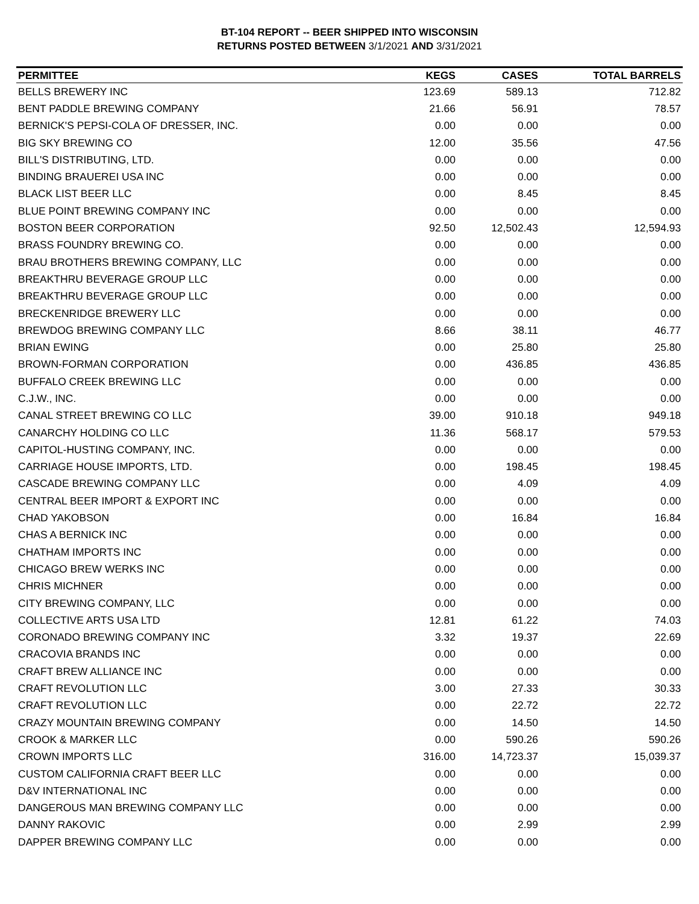BT-104 REPORT -- BEER SHIPPED INTO WISCONSIN
RETURNS POSTED BETWEEN 3/1/2021 AND 3/31/2021
| PERMITTEE | KEGS | CASES | TOTAL BARRELS |
| --- | --- | --- | --- |
| BELLS BREWERY INC | 123.69 | 589.13 | 712.82 |
| BENT PADDLE BREWING COMPANY | 21.66 | 56.91 | 78.57 |
| BERNICK'S PEPSI-COLA OF DRESSER, INC. | 0.00 | 0.00 | 0.00 |
| BIG SKY BREWING CO | 12.00 | 35.56 | 47.56 |
| BILL'S DISTRIBUTING, LTD. | 0.00 | 0.00 | 0.00 |
| BINDING BRAUEREI USA INC | 0.00 | 0.00 | 0.00 |
| BLACK LIST BEER LLC | 0.00 | 8.45 | 8.45 |
| BLUE POINT BREWING COMPANY INC | 0.00 | 0.00 | 0.00 |
| BOSTON BEER CORPORATION | 92.50 | 12,502.43 | 12,594.93 |
| BRASS FOUNDRY BREWING CO. | 0.00 | 0.00 | 0.00 |
| BRAU BROTHERS BREWING COMPANY, LLC | 0.00 | 0.00 | 0.00 |
| BREAKTHRU BEVERAGE GROUP LLC | 0.00 | 0.00 | 0.00 |
| BREAKTHRU BEVERAGE GROUP LLC | 0.00 | 0.00 | 0.00 |
| BRECKENRIDGE BREWERY LLC | 0.00 | 0.00 | 0.00 |
| BREWDOG BREWING COMPANY LLC | 8.66 | 38.11 | 46.77 |
| BRIAN EWING | 0.00 | 25.80 | 25.80 |
| BROWN-FORMAN CORPORATION | 0.00 | 436.85 | 436.85 |
| BUFFALO CREEK BREWING LLC | 0.00 | 0.00 | 0.00 |
| C.J.W., INC. | 0.00 | 0.00 | 0.00 |
| CANAL STREET BREWING CO LLC | 39.00 | 910.18 | 949.18 |
| CANARCHY HOLDING CO LLC | 11.36 | 568.17 | 579.53 |
| CAPITOL-HUSTING COMPANY, INC. | 0.00 | 0.00 | 0.00 |
| CARRIAGE HOUSE IMPORTS, LTD. | 0.00 | 198.45 | 198.45 |
| CASCADE BREWING COMPANY LLC | 0.00 | 4.09 | 4.09 |
| CENTRAL BEER IMPORT & EXPORT INC | 0.00 | 0.00 | 0.00 |
| CHAD YAKOBSON | 0.00 | 16.84 | 16.84 |
| CHAS A BERNICK INC | 0.00 | 0.00 | 0.00 |
| CHATHAM IMPORTS INC | 0.00 | 0.00 | 0.00 |
| CHICAGO BREW WERKS INC | 0.00 | 0.00 | 0.00 |
| CHRIS MICHNER | 0.00 | 0.00 | 0.00 |
| CITY BREWING COMPANY, LLC | 0.00 | 0.00 | 0.00 |
| COLLECTIVE ARTS USA LTD | 12.81 | 61.22 | 74.03 |
| CORONADO BREWING COMPANY INC | 3.32 | 19.37 | 22.69 |
| CRACOVIA BRANDS INC | 0.00 | 0.00 | 0.00 |
| CRAFT BREW ALLIANCE INC | 0.00 | 0.00 | 0.00 |
| CRAFT REVOLUTION LLC | 3.00 | 27.33 | 30.33 |
| CRAFT REVOLUTION LLC | 0.00 | 22.72 | 22.72 |
| CRAZY MOUNTAIN BREWING COMPANY | 0.00 | 14.50 | 14.50 |
| CROOK & MARKER LLC | 0.00 | 590.26 | 590.26 |
| CROWN IMPORTS LLC | 316.00 | 14,723.37 | 15,039.37 |
| CUSTOM CALIFORNIA CRAFT BEER LLC | 0.00 | 0.00 | 0.00 |
| D&V INTERNATIONAL INC | 0.00 | 0.00 | 0.00 |
| DANGEROUS MAN BREWING COMPANY LLC | 0.00 | 0.00 | 0.00 |
| DANNY RAKOVIC | 0.00 | 2.99 | 2.99 |
| DAPPER BREWING COMPANY LLC | 0.00 | 0.00 | 0.00 |